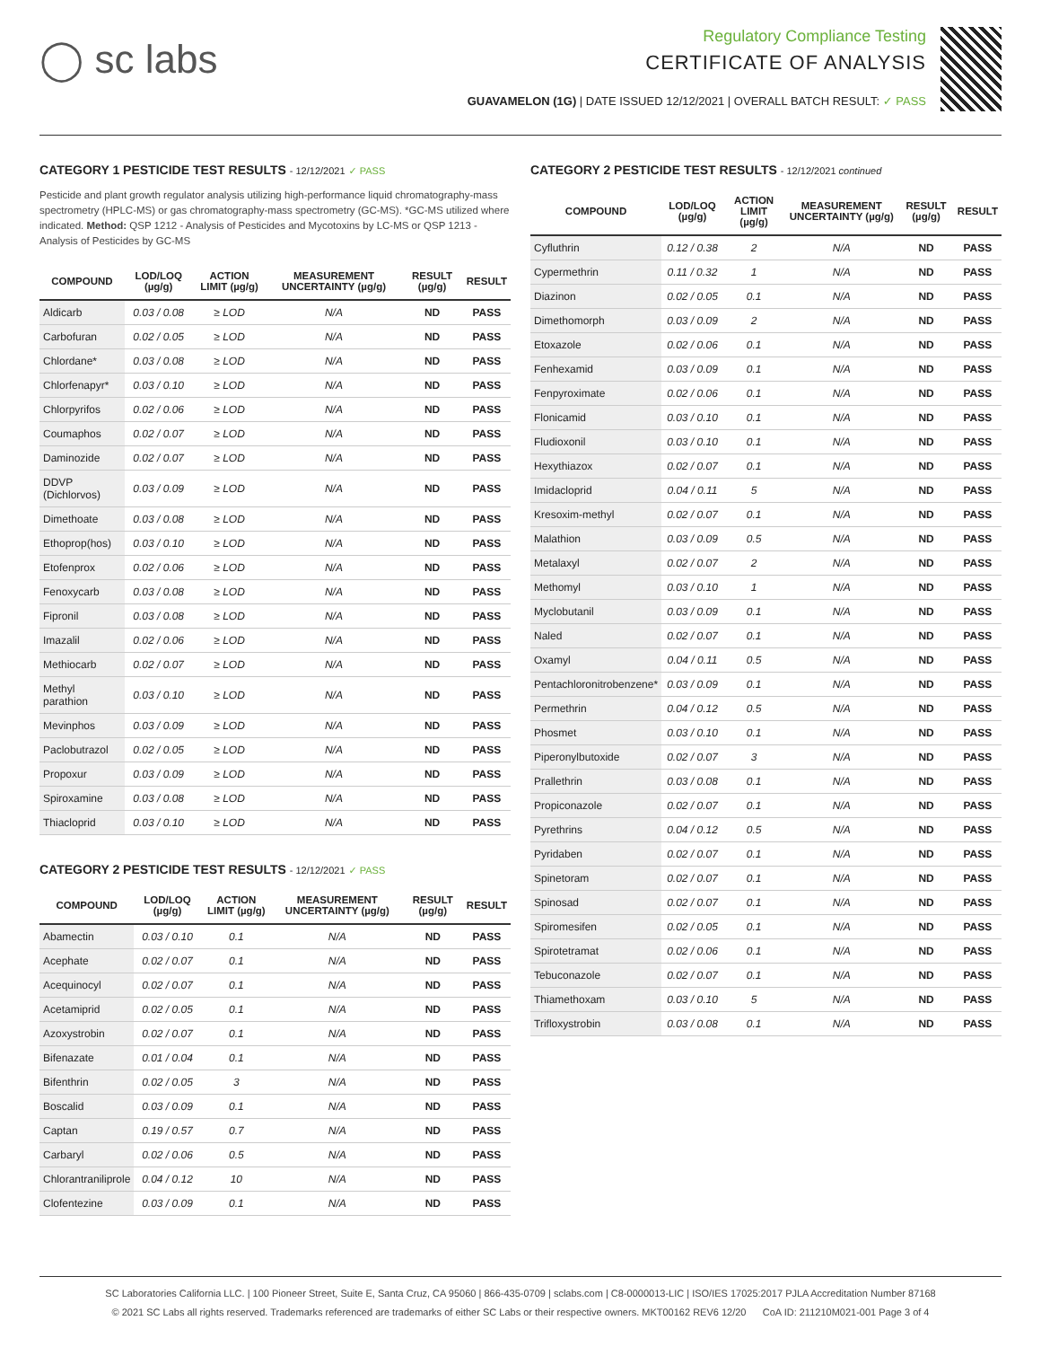◯ sc labs
Regulatory Compliance Testing
CERTIFICATE OF ANALYSIS
GUAVAMELON (1G) | DATE ISSUED 12/12/2021 | OVERALL BATCH RESULT: ✓ PASS
CATEGORY 1 PESTICIDE TEST RESULTS - 12/12/2021 ✓ PASS
Pesticide and plant growth regulator analysis utilizing high-performance liquid chromatography-mass spectrometry (HPLC-MS) or gas chromatography-mass spectrometry (GC-MS). *GC-MS utilized where indicated. Method: QSP 1212 - Analysis of Pesticides and Mycotoxins by LC-MS or QSP 1213 - Analysis of Pesticides by GC-MS
| COMPOUND | LOD/LOQ (µg/g) | ACTION LIMIT (µg/g) | MEASUREMENT UNCERTAINTY (µg/g) | RESULT (µg/g) | RESULT |
| --- | --- | --- | --- | --- | --- |
| Aldicarb | 0.03 / 0.08 | ≥ LOD | N/A | ND | PASS |
| Carbofuran | 0.02 / 0.05 | ≥ LOD | N/A | ND | PASS |
| Chlordane* | 0.03 / 0.08 | ≥ LOD | N/A | ND | PASS |
| Chlorfenapyr* | 0.03 / 0.10 | ≥ LOD | N/A | ND | PASS |
| Chlorpyrifos | 0.02 / 0.06 | ≥ LOD | N/A | ND | PASS |
| Coumaphos | 0.02 / 0.07 | ≥ LOD | N/A | ND | PASS |
| Daminozide | 0.02 / 0.07 | ≥ LOD | N/A | ND | PASS |
| DDVP (Dichlorvos) | 0.03 / 0.09 | ≥ LOD | N/A | ND | PASS |
| Dimethoate | 0.03 / 0.08 | ≥ LOD | N/A | ND | PASS |
| Ethoprop(hos) | 0.03 / 0.10 | ≥ LOD | N/A | ND | PASS |
| Etofenprox | 0.02 / 0.06 | ≥ LOD | N/A | ND | PASS |
| Fenoxycarb | 0.03 / 0.08 | ≥ LOD | N/A | ND | PASS |
| Fipronil | 0.03 / 0.08 | ≥ LOD | N/A | ND | PASS |
| Imazalil | 0.02 / 0.06 | ≥ LOD | N/A | ND | PASS |
| Methiocarb | 0.02 / 0.07 | ≥ LOD | N/A | ND | PASS |
| Methyl parathion | 0.03 / 0.10 | ≥ LOD | N/A | ND | PASS |
| Mevinphos | 0.03 / 0.09 | ≥ LOD | N/A | ND | PASS |
| Paclobutrazol | 0.02 / 0.05 | ≥ LOD | N/A | ND | PASS |
| Propoxur | 0.03 / 0.09 | ≥ LOD | N/A | ND | PASS |
| Spiroxamine | 0.03 / 0.08 | ≥ LOD | N/A | ND | PASS |
| Thiacloprid | 0.03 / 0.10 | ≥ LOD | N/A | ND | PASS |
CATEGORY 2 PESTICIDE TEST RESULTS - 12/12/2021 ✓ PASS
| COMPOUND | LOD/LOQ (µg/g) | ACTION LIMIT (µg/g) | MEASUREMENT UNCERTAINTY (µg/g) | RESULT (µg/g) | RESULT |
| --- | --- | --- | --- | --- | --- |
| Abamectin | 0.03 / 0.10 | 0.1 | N/A | ND | PASS |
| Acephate | 0.02 / 0.07 | 0.1 | N/A | ND | PASS |
| Acequinocyl | 0.02 / 0.07 | 0.1 | N/A | ND | PASS |
| Acetamiprid | 0.02 / 0.05 | 0.1 | N/A | ND | PASS |
| Azoxystrobin | 0.02 / 0.07 | 0.1 | N/A | ND | PASS |
| Bifenazate | 0.01 / 0.04 | 0.1 | N/A | ND | PASS |
| Bifenthrin | 0.02 / 0.05 | 3 | N/A | ND | PASS |
| Boscalid | 0.03 / 0.09 | 0.1 | N/A | ND | PASS |
| Captan | 0.19 / 0.57 | 0.7 | N/A | ND | PASS |
| Carbaryl | 0.02 / 0.06 | 0.5 | N/A | ND | PASS |
| Chlorantraniliprole | 0.04 / 0.12 | 10 | N/A | ND | PASS |
| Clofentezine | 0.03 / 0.09 | 0.1 | N/A | ND | PASS |
CATEGORY 2 PESTICIDE TEST RESULTS - 12/12/2021 continued
| COMPOUND | LOD/LOQ (µg/g) | ACTION LIMIT (µg/g) | MEASUREMENT UNCERTAINTY (µg/g) | RESULT (µg/g) | RESULT |
| --- | --- | --- | --- | --- | --- |
| Cyfluthrin | 0.12 / 0.38 | 2 | N/A | ND | PASS |
| Cypermethrin | 0.11 / 0.32 | 1 | N/A | ND | PASS |
| Diazinon | 0.02 / 0.05 | 0.1 | N/A | ND | PASS |
| Dimethomorph | 0.03 / 0.09 | 2 | N/A | ND | PASS |
| Etoxazole | 0.02 / 0.06 | 0.1 | N/A | ND | PASS |
| Fenhexamid | 0.03 / 0.09 | 0.1 | N/A | ND | PASS |
| Fenpyroximate | 0.02 / 0.06 | 0.1 | N/A | ND | PASS |
| Flonicamid | 0.03 / 0.10 | 0.1 | N/A | ND | PASS |
| Fludioxonil | 0.03 / 0.10 | 0.1 | N/A | ND | PASS |
| Hexythiazox | 0.02 / 0.07 | 0.1 | N/A | ND | PASS |
| Imidacloprid | 0.04 / 0.11 | 5 | N/A | ND | PASS |
| Kresoxim-methyl | 0.02 / 0.07 | 0.1 | N/A | ND | PASS |
| Malathion | 0.03 / 0.09 | 0.5 | N/A | ND | PASS |
| Metalaxyl | 0.02 / 0.07 | 2 | N/A | ND | PASS |
| Methomyl | 0.03 / 0.10 | 1 | N/A | ND | PASS |
| Myclobutanil | 0.03 / 0.09 | 0.1 | N/A | ND | PASS |
| Naled | 0.02 / 0.07 | 0.1 | N/A | ND | PASS |
| Oxamyl | 0.04 / 0.11 | 0.5 | N/A | ND | PASS |
| Pentachloronitrobenzene* | 0.03 / 0.09 | 0.1 | N/A | ND | PASS |
| Permethrin | 0.04 / 0.12 | 0.5 | N/A | ND | PASS |
| Phosmet | 0.03 / 0.10 | 0.1 | N/A | ND | PASS |
| Piperonylbutoxide | 0.02 / 0.07 | 3 | N/A | ND | PASS |
| Prallethrin | 0.03 / 0.08 | 0.1 | N/A | ND | PASS |
| Propiconazole | 0.02 / 0.07 | 0.1 | N/A | ND | PASS |
| Pyrethrins | 0.04 / 0.12 | 0.5 | N/A | ND | PASS |
| Pyridaben | 0.02 / 0.07 | 0.1 | N/A | ND | PASS |
| Spinetoram | 0.02 / 0.07 | 0.1 | N/A | ND | PASS |
| Spinosad | 0.02 / 0.07 | 0.1 | N/A | ND | PASS |
| Spiromesifen | 0.02 / 0.05 | 0.1 | N/A | ND | PASS |
| Spirotetramat | 0.02 / 0.06 | 0.1 | N/A | ND | PASS |
| Tebuconazole | 0.02 / 0.07 | 0.1 | N/A | ND | PASS |
| Thiamethoxam | 0.03 / 0.10 | 5 | N/A | ND | PASS |
| Trifloxystrobin | 0.03 / 0.08 | 0.1 | N/A | ND | PASS |
SC Laboratories California LLC. | 100 Pioneer Street, Suite E, Santa Cruz, CA 95060 | 866-435-0709 | sclabs.com | C8-0000013-LIC | ISO/IES 17025:2017 PJLA Accreditation Number 87168
© 2021 SC Labs all rights reserved. Trademarks referenced are trademarks of either SC Labs or their respective owners. MKT00162 REV6 12/20 CoA ID: 211210M021-001 Page 3 of 4